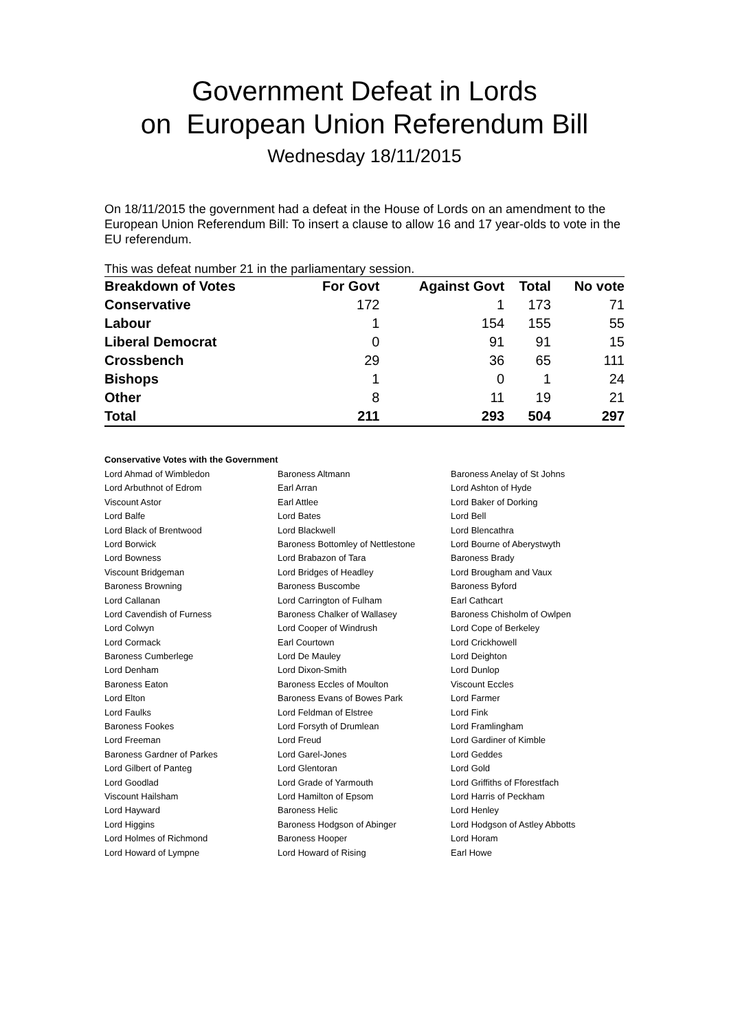Government Defeat in Lords
on European Union Referendum Bill
Wednesday 18/11/2015
On 18/11/2015 the government had a defeat in the House of Lords on an amendment to the European Union Referendum Bill: To insert a clause to allow 16 and 17 year-olds to vote in the EU referendum.
This was defeat number 21 in the parliamentary session.
| Breakdown of Votes | For Govt | Against Govt | Total | No vote |
| --- | --- | --- | --- | --- |
| Conservative | 172 | 1 | 173 | 71 |
| Labour | 1 | 154 | 155 | 55 |
| Liberal Democrat | 0 | 91 | 91 | 15 |
| Crossbench | 29 | 36 | 65 | 111 |
| Bishops | 1 | 0 | 1 | 24 |
| Other | 8 | 11 | 19 | 21 |
| Total | 211 | 293 | 504 | 297 |
Conservative Votes with the Government
| Lord Ahmad of Wimbledon | Baroness Altmann | Baroness Anelay of St Johns |
| Lord Arbuthnot of Edrom | Earl Arran | Lord Ashton of Hyde |
| Viscount Astor | Earl Attlee | Lord Baker of Dorking |
| Lord Balfe | Lord Bates | Lord Bell |
| Lord Black of Brentwood | Lord Blackwell | Lord Blencathra |
| Lord Borwick | Baroness Bottomley of Nettlestone | Lord Bourne of Aberystwyth |
| Lord Bowness | Lord Brabazon of Tara | Baroness Brady |
| Viscount Bridgeman | Lord Bridges of Headley | Lord Brougham and Vaux |
| Baroness Browning | Baroness Buscombe | Baroness Byford |
| Lord Callanan | Lord Carrington of Fulham | Earl Cathcart |
| Lord Cavendish of Furness | Baroness Chalker of Wallasey | Baroness Chisholm of Owlpen |
| Lord Colwyn | Lord Cooper of Windrush | Lord Cope of Berkeley |
| Lord Cormack | Earl Courtown | Lord Crickhowell |
| Baroness Cumberlege | Lord De Mauley | Lord Deighton |
| Lord Denham | Lord Dixon-Smith | Lord Dunlop |
| Baroness Eaton | Baroness Eccles of Moulton | Viscount Eccles |
| Lord Elton | Baroness Evans of Bowes Park | Lord Farmer |
| Lord Faulks | Lord Feldman of Elstree | Lord Fink |
| Baroness Fookes | Lord Forsyth of Drumlean | Lord Framlingham |
| Lord Freeman | Lord Freud | Lord Gardiner of Kimble |
| Baroness Gardner of Parkes | Lord Garel-Jones | Lord Geddes |
| Lord Gilbert of Panteg | Lord Glentoran | Lord Gold |
| Lord Goodlad | Lord Grade of Yarmouth | Lord Griffiths of Fforestfach |
| Viscount Hailsham | Lord Hamilton of Epsom | Lord Harris of Peckham |
| Lord Hayward | Baroness Helic | Lord Henley |
| Lord Higgins | Baroness Hodgson of Abinger | Lord Hodgson of Astley Abbotts |
| Lord Holmes of Richmond | Baroness Hooper | Lord Horam |
| Lord Howard of Lympne | Lord Howard of Rising | Earl Howe |